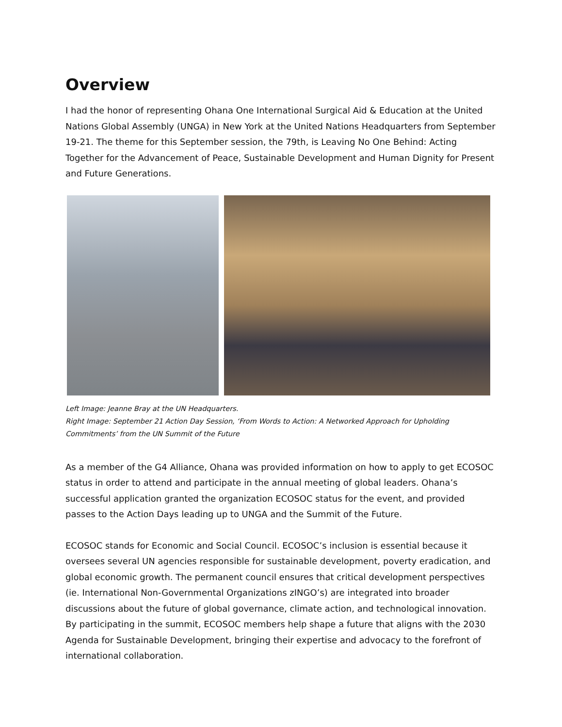Overview
I had the honor of representing Ohana One International Surgical Aid & Education at the United Nations Global Assembly (UNGA) in New York at the United Nations Headquarters from September 19-21. The theme for this September session, the 79th, is Leaving No One Behind: Acting Together for the Advancement of Peace, Sustainable Development and Human Dignity for Present and Future Generations.
Left Image: Jeanne Bray at the UN Headquarters.
Right Image: September 21 Action Day Session, ‘From Words to Action: A Networked Approach for Upholding Commitments’ from the UN Summit of the Future
As a member of the G4 Alliance, Ohana was provided information on how to apply to get ECOSOC status in order to attend and participate in the annual meeting of global leaders. Ohana’s successful application granted the organization ECOSOC status for the event, and provided passes to the Action Days leading up to UNGA and the Summit of the Future.
ECOSOC stands for Economic and Social Council. ECOSOC’s inclusion is essential because it oversees several UN agencies responsible for sustainable development, poverty eradication, and global economic growth. The permanent council ensures that critical development perspectives (ie. International Non-Governmental Organizations zINGO’s) are integrated into broader discussions about the future of global governance, climate action, and technological innovation. By participating in the summit, ECOSOC members help shape a future that aligns with the 2030 Agenda for Sustainable Development, bringing their expertise and advocacy to the forefront of international collaboration.